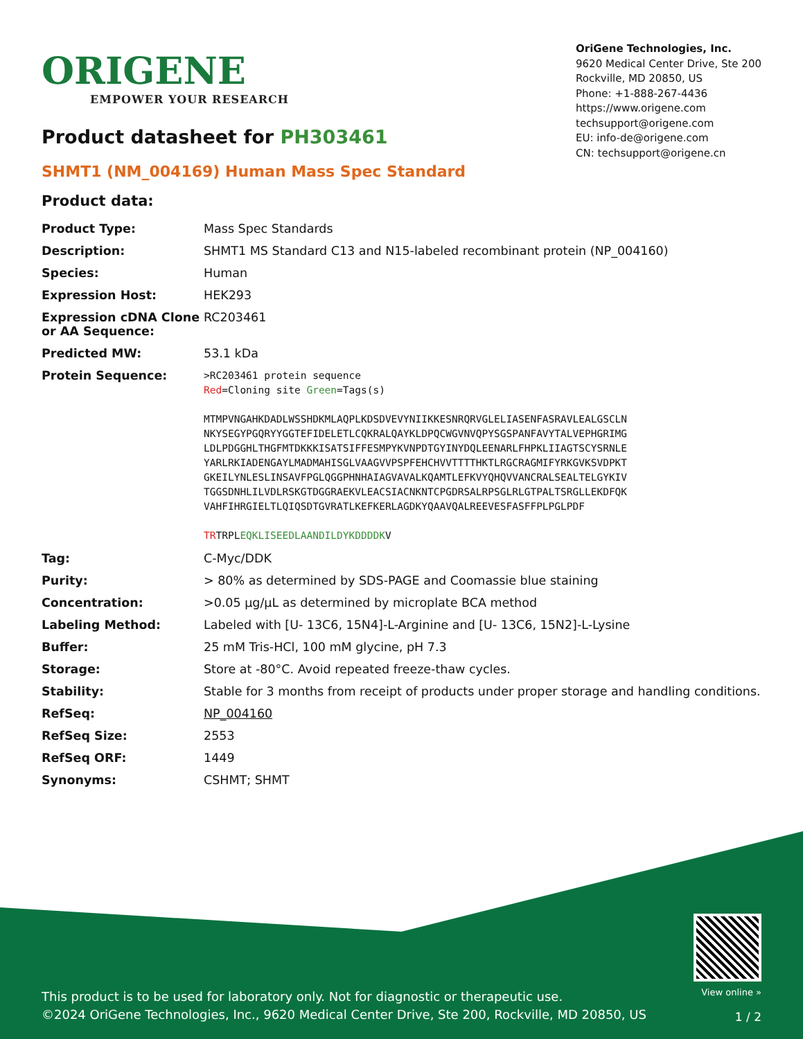ORIGENE
EMPOWER YOUR RESEARCH
OriGene Technologies, Inc.
9620 Medical Center Drive, Ste 200
Rockville, MD 20850, US
Phone: +1-888-267-4436
https://www.origene.com
techsupport@origene.com
EU: info-de@origene.com
CN: techsupport@origene.cn
Product datasheet for PH303461
SHMT1 (NM_004169) Human Mass Spec Standard
Product data:
| Product Type: | Mass Spec Standards |
| Description: | SHMT1 MS Standard C13 and N15-labeled recombinant protein (NP_004160) |
| Species: | Human |
| Expression Host: | HEK293 |
| Expression cDNA Clone or AA Sequence: | RC203461 |
| Predicted MW: | 53.1 kDa |
| Protein Sequence: | >RC203461 protein sequence Red =Cloning site Green =Tags(s) MTMPVNGAHKDADLWSSHDKMLAQPLKDSDVEVYNIIKKESNRQRVGLELIASENFASRAVLEALGSCLN NKYSEGYPGQRYYGGTEFIDELETLCQKRALQAYKLDPQCWGVNVQPYSGSPANFAVYTALVEPHGRIMG LDLPDGGHLTHGFMTDKKKISATSIFFESMPYKVNPDTGYINYDQLEENARLFHPKLIIAGTSCYSRNLE YARLRKIADENGAYLMADMAHISGLVAAGVVPSPFEHCHVVTTTTHKTLRGCRAGMIFYRKGVKSVDPKT GKEILYNLESLINSAVFPGLQGGPHNHAIAGVAVALKQAMTLEFKVYQHQVVANCRALSEALTELGYKIV TGGSDNHLILVDLRSKGTDGGRAEKVLEACSIACNKNTCPGDRSALRPSGLRLGTPALTSRGLLEKDFQK VAHFIHRGIELTLQIQSDTGVRATLKEFKERLAGDKYQAAVQALREEVESFASFFPLPGLPDF TR TRPL EQKLISEEDLAANDILDYKDDDDK V |
| Tag: | C-Myc/DDK |
| Purity: | > 80% as determined by SDS-PAGE and Coomassie blue staining |
| Concentration: | >0.05 µg/µL as determined by microplate BCA method |
| Labeling Method: | Labeled with [U- 13C6, 15N4]-L-Arginine and [U- 13C6, 15N2]-L-Lysine |
| Buffer: | 25 mM Tris-HCl, 100 mM glycine, pH 7.3 |
| Storage: | Store at -80°C. Avoid repeated freeze-thaw cycles. |
| Stability: | Stable for 3 months from receipt of products under proper storage and handling conditions. |
| RefSeq: | NP_004160 |
| RefSeq Size: | 2553 |
| RefSeq ORF: | 1449 |
| Synonyms: | CSHMT; SHMT |
This product is to be used for laboratory only. Not for diagnostic or therapeutic use.
©2024 OriGene Technologies, Inc., 9620 Medical Center Drive, Ste 200, Rockville, MD 20850, US
View online »
1 / 2